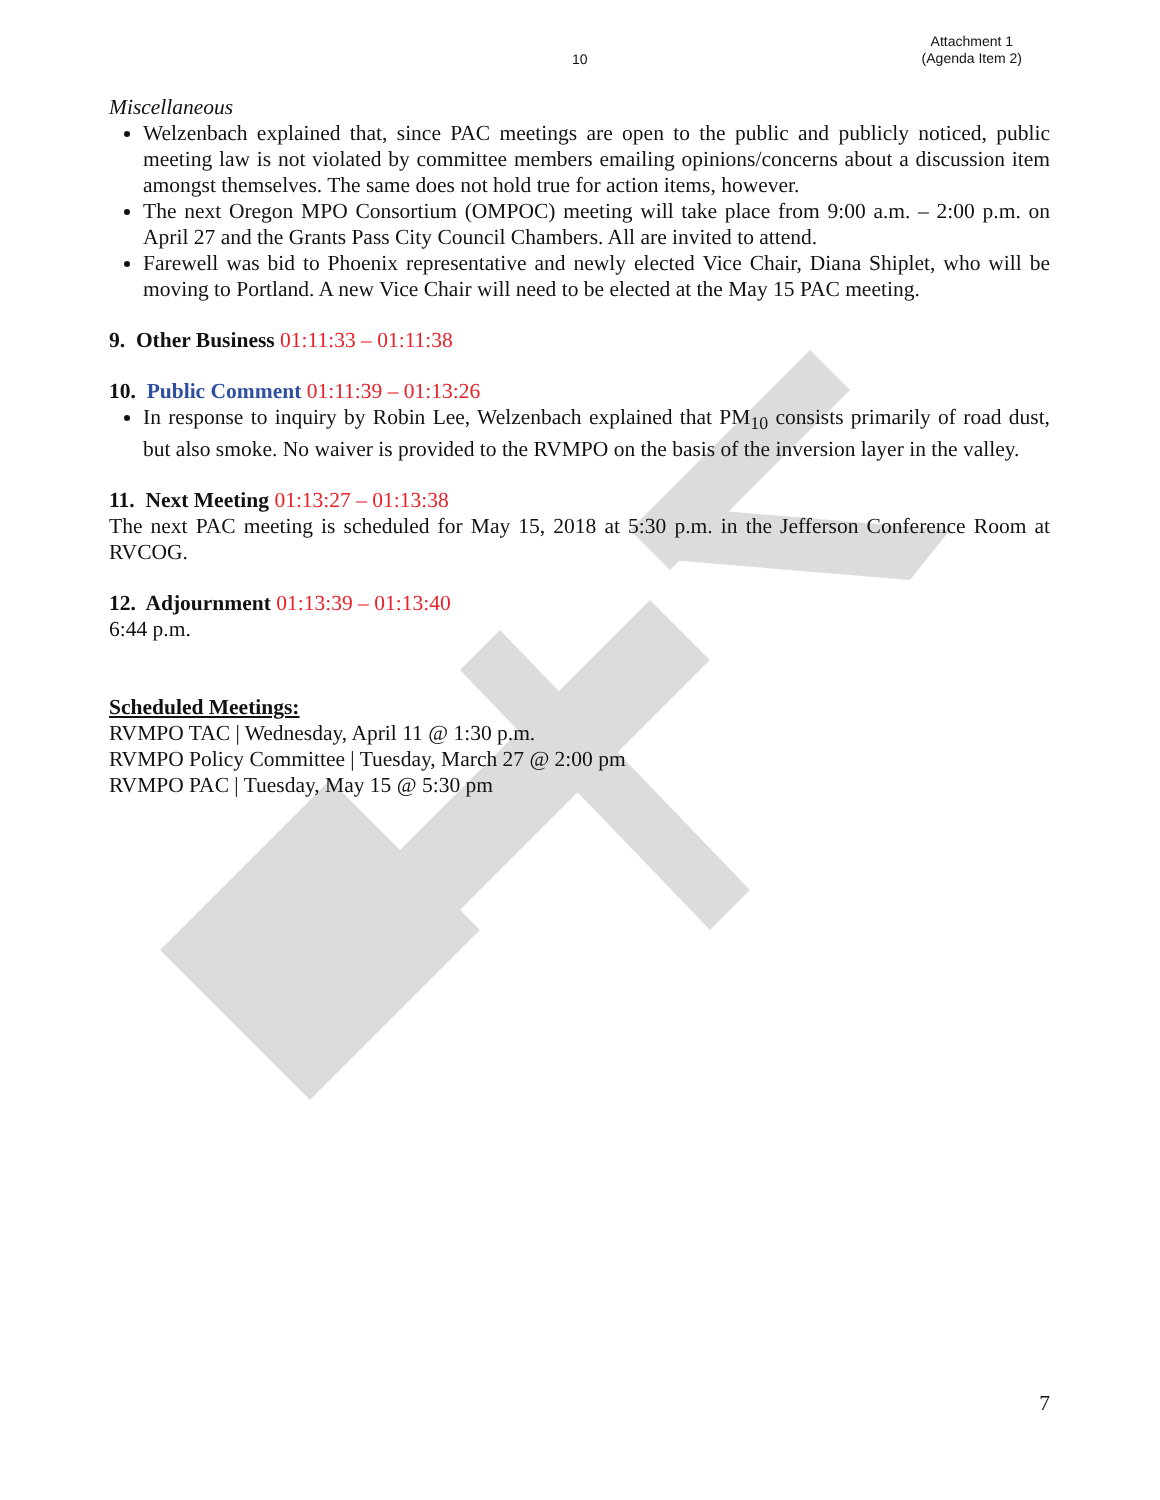10
Attachment 1
(Agenda Item 2)
Miscellaneous
Welzenbach explained that, since PAC meetings are open to the public and publicly noticed, public meeting law is not violated by committee members emailing opinions/concerns about a discussion item amongst themselves. The same does not hold true for action items, however.
The next Oregon MPO Consortium (OMPOC) meeting will take place from 9:00 a.m. – 2:00 p.m. on April 27 and the Grants Pass City Council Chambers. All are invited to attend.
Farewell was bid to Phoenix representative and newly elected Vice Chair, Diana Shiplet, who will be moving to Portland. A new Vice Chair will need to be elected at the May 15 PAC meeting.
9. Other Business 01:11:33 – 01:11:38
10. Public Comment 01:11:39 – 01:13:26
In response to inquiry by Robin Lee, Welzenbach explained that PM<sub>10</sub> consists primarily of road dust, but also smoke. No waiver is provided to the RVMPO on the basis of the inversion layer in the valley.
11. Next Meeting 01:13:27 – 01:13:38
The next PAC meeting is scheduled for May 15, 2018 at 5:30 p.m. in the Jefferson Conference Room at RVCOG.
12. Adjournment 01:13:39 – 01:13:40
6:44 p.m.
Scheduled Meetings:
RVMPO TAC | Wednesday, April 11 @ 1:30 p.m.
RVMPO Policy Committee | Tuesday, March 27 @ 2:00 pm
RVMPO PAC | Tuesday, May 15 @ 5:30 pm
7